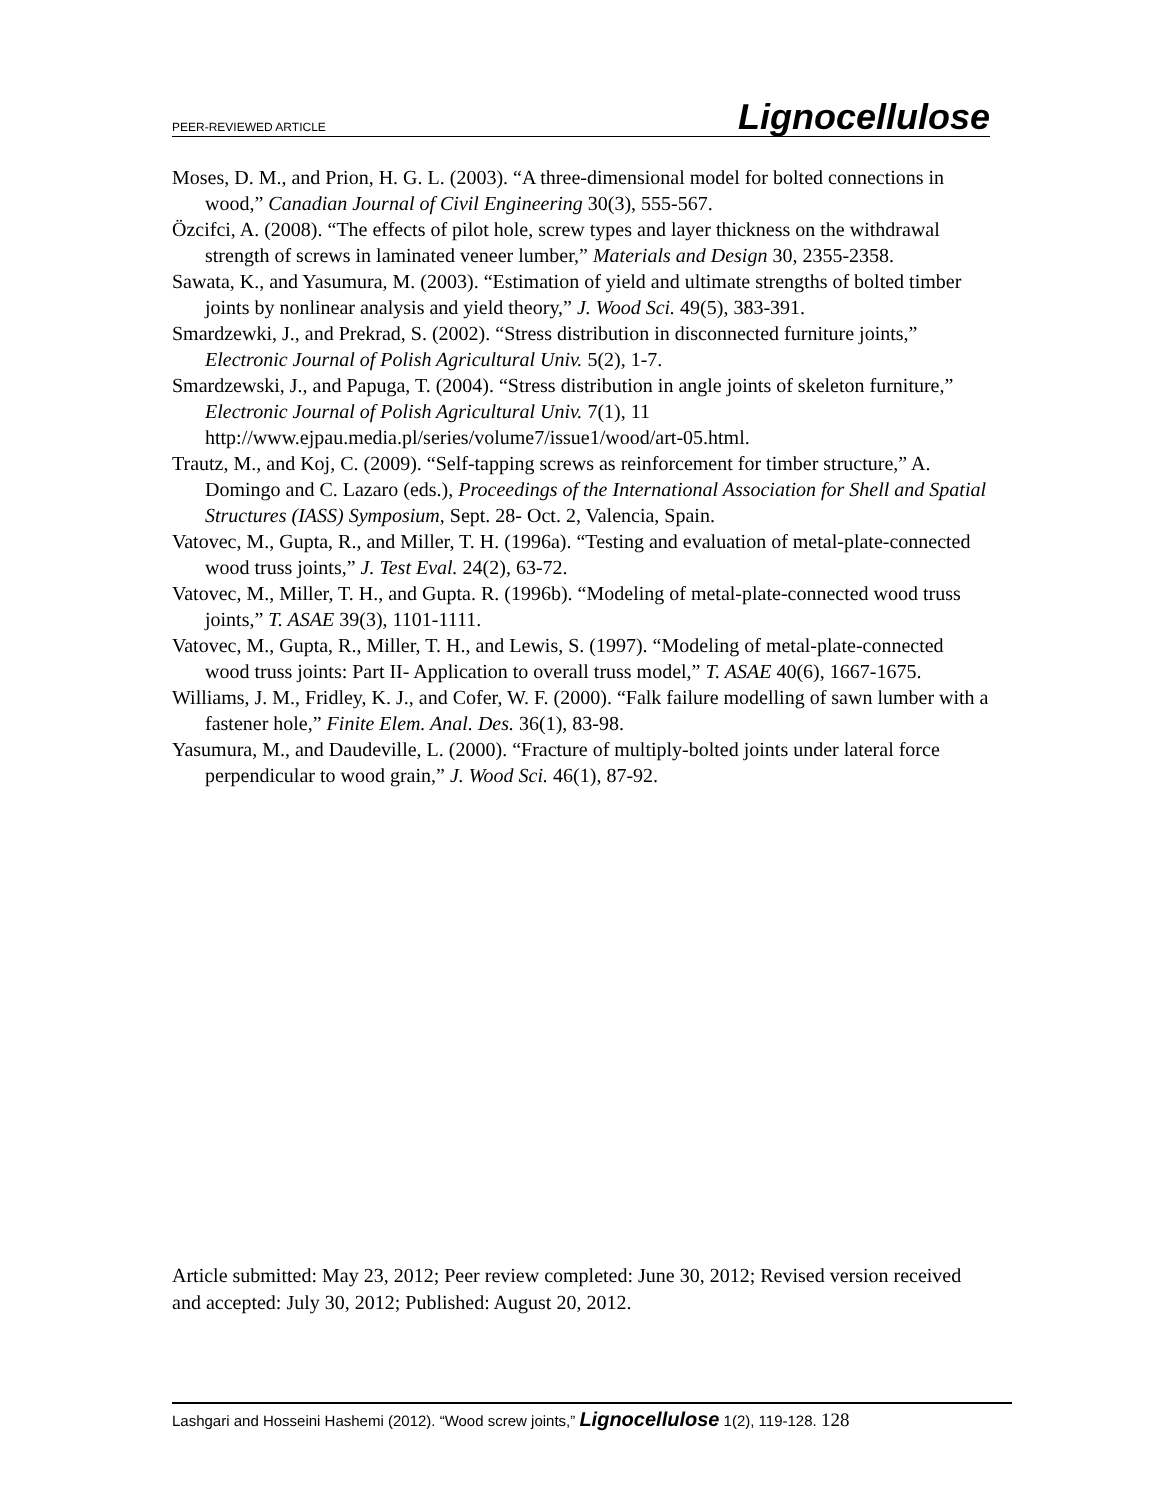PEER-REVIEWED ARTICLE Lignocellulose
Moses, D. M., and Prion, H. G. L. (2003). “A three-dimensional model for bolted connections in wood,” Canadian Journal of Civil Engineering 30(3), 555-567.
Özcifci, A. (2008). “The effects of pilot hole, screw types and layer thickness on the withdrawal strength of screws in laminated veneer lumber,” Materials and Design 30, 2355-2358.
Sawata, K., and Yasumura, M. (2003). “Estimation of yield and ultimate strengths of bolted timber joints by nonlinear analysis and yield theory,” J. Wood Sci. 49(5), 383-391.
Smardzewki, J., and Prekrad, S. (2002). “Stress distribution in disconnected furniture joints,” Electronic Journal of Polish Agricultural Univ. 5(2), 1-7.
Smardzewski, J., and Papuga, T. (2004). “Stress distribution in angle joints of skeleton furniture,” Electronic Journal of Polish Agricultural Univ. 7(1), 11 http://www.ejpau.media.pl/series/volume7/issue1/wood/art-05.html.
Trautz, M., and Koj, C. (2009). “Self-tapping screws as reinforcement for timber structure,” A. Domingo and C. Lazaro (eds.), Proceedings of the International Association for Shell and Spatial Structures (IASS) Symposium, Sept. 28- Oct. 2, Valencia, Spain.
Vatovec, M., Gupta, R., and Miller, T. H. (1996a). “Testing and evaluation of metal-plate-connected wood truss joints,” J. Test Eval. 24(2), 63-72.
Vatovec, M., Miller, T. H., and Gupta. R. (1996b). “Modeling of metal-plate-connected wood truss joints,” T. ASAE 39(3), 1101-1111.
Vatovec, M., Gupta, R., Miller, T. H., and Lewis, S. (1997). “Modeling of metal-plate-connected wood truss joints: Part II- Application to overall truss model,” T. ASAE 40(6), 1667-1675.
Williams, J. M., Fridley, K. J., and Cofer, W. F. (2000). “Falk failure modelling of sawn lumber with a fastener hole,” Finite Elem. Anal. Des. 36(1), 83-98.
Yasumura, M., and Daudeville, L. (2000). “Fracture of multiply-bolted joints under lateral force perpendicular to wood grain,” J. Wood Sci. 46(1), 87-92.
Article submitted: May 23, 2012; Peer review completed: June 30, 2012; Revised version received and accepted: July 30, 2012; Published: August 20, 2012.
Lashgari and Hosseini Hashemi (2012). “Wood screw joints,” Lignocellulose 1(2), 119-128. 128